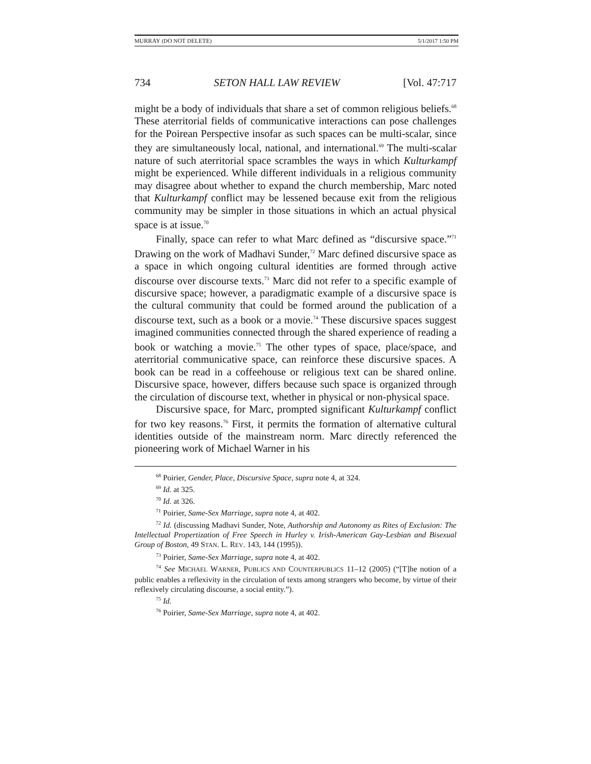MURRAY (DO NOT DELETE) 5/1/2017 1:50 PM
734 SETON HALL LAW REVIEW [Vol. 47:717
might be a body of individuals that share a set of common religious beliefs.<sup>68</sup> These aterritorial fields of communicative interactions can pose challenges for the Poirean Perspective insofar as such spaces can be multi-scalar, since they are simultaneously local, national, and international.<sup>69</sup> The multi-scalar nature of such aterritorial space scrambles the ways in which Kulturkampf might be experienced. While different individuals in a religious community may disagree about whether to expand the church membership, Marc noted that Kulturkampf conflict may be lessened because exit from the religious community may be simpler in those situations in which an actual physical space is at issue.<sup>70</sup>
Finally, space can refer to what Marc defined as “discursive space.”<sup>71</sup> Drawing on the work of Madhavi Sunder,<sup>72</sup> Marc defined discursive space as a space in which ongoing cultural identities are formed through active discourse over discourse texts.<sup>73</sup> Marc did not refer to a specific example of discursive space; however, a paradigmatic example of a discursive space is the cultural community that could be formed around the publication of a discourse text, such as a book or a movie.<sup>74</sup> These discursive spaces suggest imagined communities connected through the shared experience of reading a book or watching a movie.<sup>75</sup> The other types of space, place/space, and aterritorial communicative space, can reinforce these discursive spaces. A book can be read in a coffeehouse or religious text can be shared online. Discursive space, however, differs because such space is organized through the circulation of discourse text, whether in physical or non-physical space.
Discursive space, for Marc, prompted significant Kulturkampf conflict for two key reasons.<sup>76</sup> First, it permits the formation of alternative cultural identities outside of the mainstream norm. Marc directly referenced the pioneering work of Michael Warner in his
<sup>68</sup> Poirier, Gender, Place, Discursive Space, supra note 4, at 324.
<sup>69</sup> Id. at 325.
<sup>70</sup> Id. at 326.
<sup>71</sup> Poirier, Same-Sex Marriage, supra note 4, at 402.
<sup>72</sup> Id. (discussing Madhavi Sunder, Note, Authorship and Autonomy as Rites of Exclusion: The Intellectual Propertization of Free Speech in Hurley v. Irish-American Gay-Lesbian and Bisexual Group of Boston, 49 STAN. L. REV. 143, 144 (1995)).
<sup>73</sup> Poirier, Same-Sex Marriage, supra note 4, at 402.
<sup>74</sup> See MICHAEL WARNER, PUBLICS AND COUNTERPUBLICS 11–12 (2005) (“[T]he notion of a public enables a reflexivity in the circulation of texts among strangers who become, by virtue of their reflexively circulating discourse, a social entity.”).
<sup>75</sup> Id.
<sup>76</sup> Poirier, Same-Sex Marriage, supra note 4, at 402.